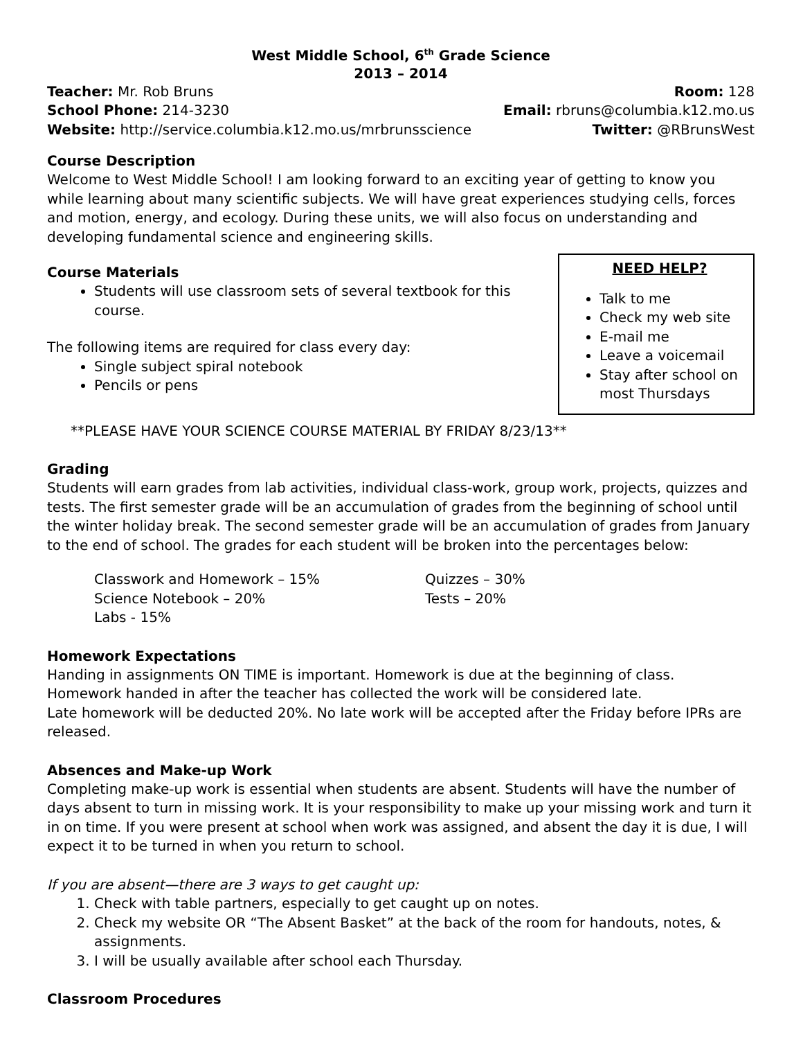West Middle School, 6<sup>th</sup> Grade Science
2013 – 2014
Teacher: Mr. Rob Bruns Room: 128
School Phone: 214-3230 Email: rbruns@columbia.k12.mo.us
Website: http://service.columbia.k12.mo.us/mrbrunsscience Twitter: @RBrunsWest
Course Description
Welcome to West Middle School! I am looking forward to an exciting year of getting to know you while learning about many scientific subjects. We will have great experiences studying cells, forces and motion, energy, and ecology. During these units, we will also focus on understanding and developing fundamental science and engineering skills.
NEED HELP?
Talk to me
Check my web site
E-mail me
Leave a voicemail
Stay after school on most Thursdays
Course Materials
Students will use classroom sets of several textbook for this course.
The following items are required for class every day:
Single subject spiral notebook
Pencils or pens
**PLEASE HAVE YOUR SCIENCE COURSE MATERIAL BY FRIDAY 8/23/13**
Grading
Students will earn grades from lab activities, individual class-work, group work, projects, quizzes and tests. The first semester grade will be an accumulation of grades from the beginning of school until the winter holiday break. The second semester grade will be an accumulation of grades from January to the end of school. The grades for each student will be broken into the percentages below:
Classwork and Homework – 15% Quizzes – 30% Science Notebook – 20% Tests – 20% Labs - 15%
Homework Expectations
Handing in assignments ON TIME is important. Homework is due at the beginning of class.
Homework handed in after the teacher has collected the work will be considered late.
Late homework will be deducted 20%. No late work will be accepted after the Friday before IPRs are released.
Absences and Make-up Work
Completing make-up work is essential when students are absent. Students will have the number of days absent to turn in missing work. It is your responsibility to make up your missing work and turn it in on time. If you were present at school when work was assigned, and absent the day it is due, I will expect it to be turned in when you return to school.
If you are absent—there are 3 ways to get caught up:
1. Check with table partners, especially to get caught up on notes.
2. Check my website OR “The Absent Basket” at the back of the room for handouts, notes, & assignments.
3. I will be usually available after school each Thursday.
Classroom Procedures